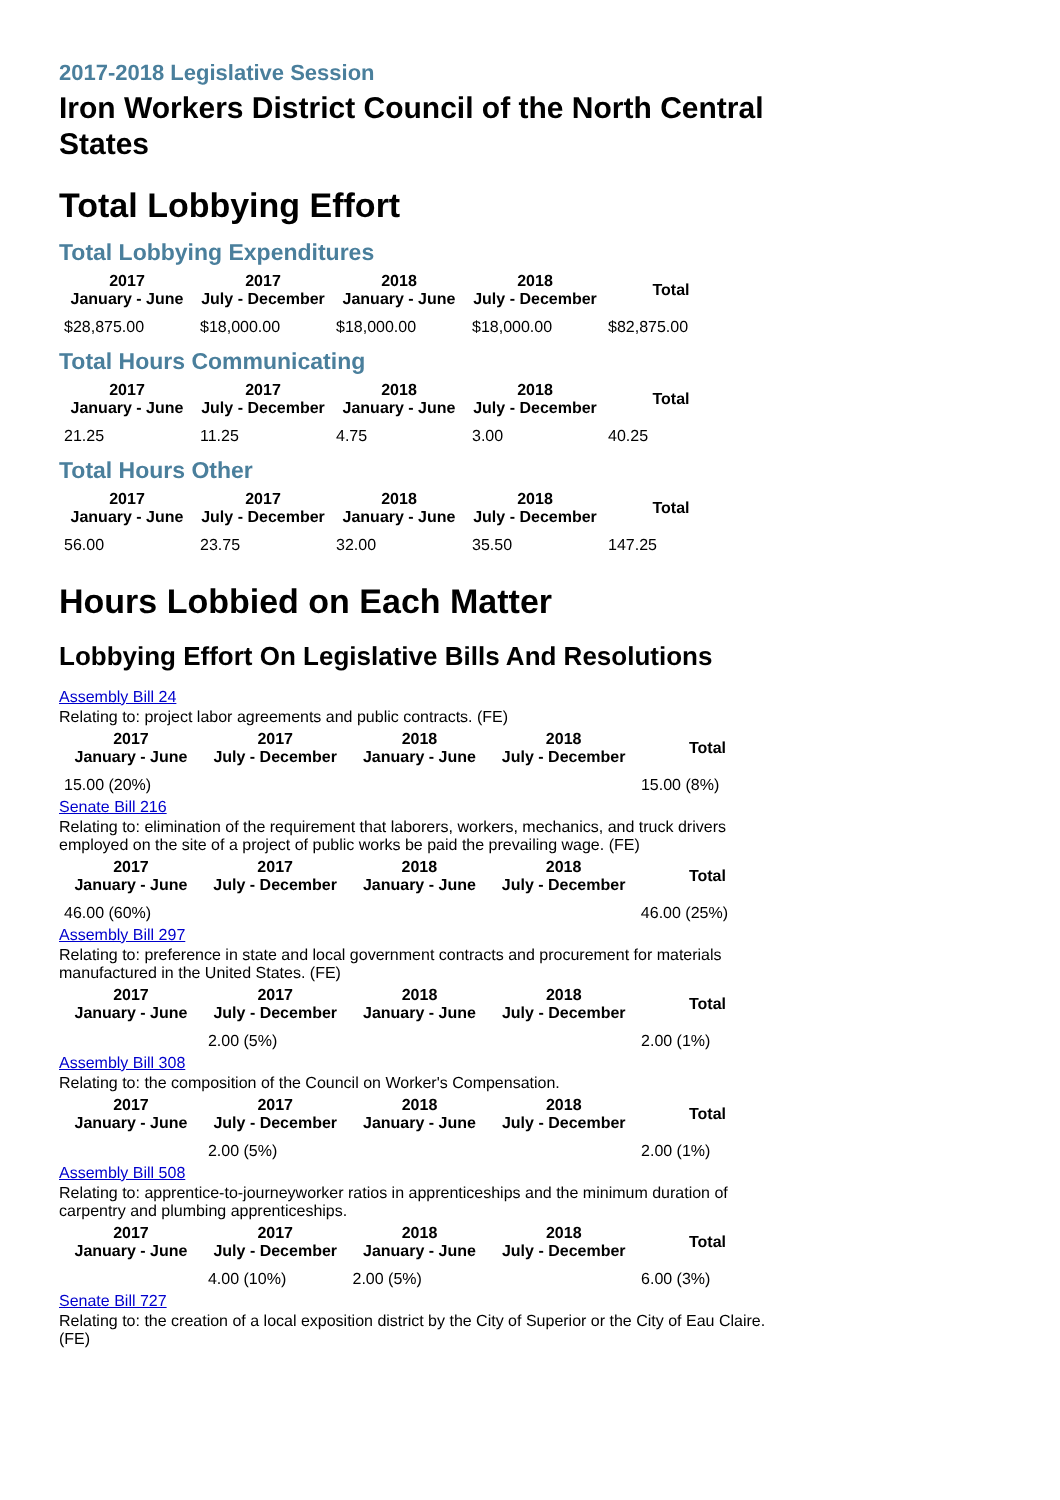2017-2018 Legislative Session
Iron Workers District Council of the North Central States
Total Lobbying Effort
Total Lobbying Expenditures
| 2017 January - June | 2017 July - December | 2018 January - June | 2018 July - December | Total |
| --- | --- | --- | --- | --- |
| $28,875.00 | $18,000.00 | $18,000.00 | $18,000.00 | $82,875.00 |
Total Hours Communicating
| 2017 January - June | 2017 July - December | 2018 January - June | 2018 July - December | Total |
| --- | --- | --- | --- | --- |
| 21.25 | 11.25 | 4.75 | 3.00 | 40.25 |
Total Hours Other
| 2017 January - June | 2017 July - December | 2018 January - June | 2018 July - December | Total |
| --- | --- | --- | --- | --- |
| 56.00 | 23.75 | 32.00 | 35.50 | 147.25 |
Hours Lobbied on Each Matter
Lobbying Effort On Legislative Bills And Resolutions
Assembly Bill 24
Relating to: project labor agreements and public contracts. (FE)
| 2017 January - June | 2017 July - December | 2018 January - June | 2018 July - December | Total |
| --- | --- | --- | --- | --- |
| 15.00 (20%) | | | | 15.00 (8%) |
Senate Bill 216
Relating to: elimination of the requirement that laborers, workers, mechanics, and truck drivers employed on the site of a project of public works be paid the prevailing wage. (FE)
| 2017 January - June | 2017 July - December | 2018 January - June | 2018 July - December | Total |
| --- | --- | --- | --- | --- |
| 46.00 (60%) | | | | 46.00 (25%) |
Assembly Bill 297
Relating to: preference in state and local government contracts and procurement for materials manufactured in the United States. (FE)
| 2017 January - June | 2017 July - December | 2018 January - June | 2018 July - December | Total |
| --- | --- | --- | --- | --- |
| | 2.00 (5%) | | | 2.00 (1%) |
Assembly Bill 308
Relating to: the composition of the Council on Worker's Compensation.
| 2017 January - June | 2017 July - December | 2018 January - June | 2018 July - December | Total |
| --- | --- | --- | --- | --- |
| | 2.00 (5%) | | | 2.00 (1%) |
Assembly Bill 508
Relating to: apprentice-to-journeyworker ratios in apprenticeships and the minimum duration of carpentry and plumbing apprenticeships.
| 2017 January - June | 2017 July - December | 2018 January - June | 2018 July - December | Total |
| --- | --- | --- | --- | --- |
| | 4.00 (10%) | 2.00 (5%) | | 6.00 (3%) |
Senate Bill 727
Relating to: the creation of a local exposition district by the City of Superior or the City of Eau Claire. (FE)